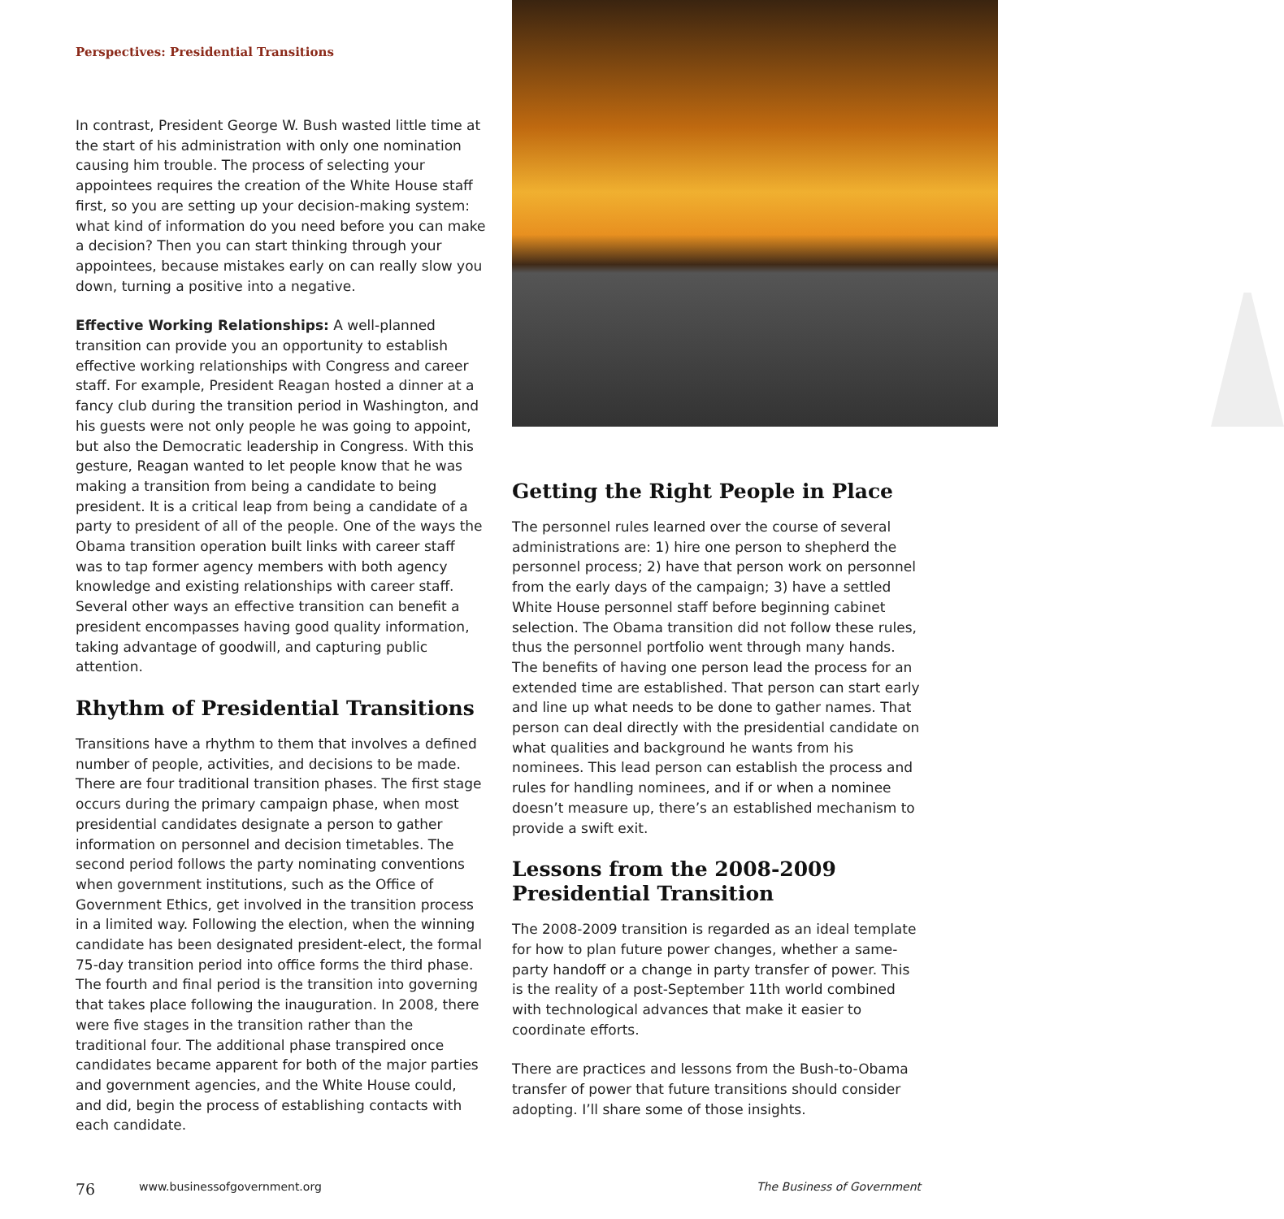Perspectives: Presidential Transitions
In contrast, President George W. Bush wasted little time at the start of his administration with only one nomination causing him trouble. The process of selecting your appointees requires the creation of the White House staff first, so you are setting up your decision-making system: what kind of information do you need before you can make a decision? Then you can start thinking through your appointees, because mistakes early on can really slow you down, turning a positive into a negative.
Effective Working Relationships: A well-planned transition can provide you an opportunity to establish effective working relationships with Congress and career staff. For example, President Reagan hosted a dinner at a fancy club during the transition period in Washington, and his guests were not only people he was going to appoint, but also the Democratic leadership in Congress. With this gesture, Reagan wanted to let people know that he was making a transition from being a candidate to being president. It is a critical leap from being a candidate of a party to president of all of the people. One of the ways the Obama transition operation built links with career staff was to tap former agency members with both agency knowledge and existing relationships with career staff. Several other ways an effective transition can benefit a president encompasses having good quality information, taking advantage of goodwill, and capturing public attention.
Rhythm of Presidential Transitions
Transitions have a rhythm to them that involves a defined number of people, activities, and decisions to be made. There are four traditional transition phases. The first stage occurs during the primary campaign phase, when most presidential candidates designate a person to gather information on personnel and decision timetables. The second period follows the party nominating conventions when government institutions, such as the Office of Government Ethics, get involved in the transition process in a limited way. Following the election, when the winning candidate has been designated president-elect, the formal 75-day transition period into office forms the third phase. The fourth and final period is the transition into governing that takes place following the inauguration. In 2008, there were five stages in the transition rather than the traditional four. The additional phase transpired once candidates became apparent for both of the major parties and government agencies, and the White House could, and did, begin the process of establishing contacts with each candidate.
Getting the Right People in Place
The personnel rules learned over the course of several administrations are: 1) hire one person to shepherd the personnel process; 2) have that person work on personnel from the early days of the campaign; 3) have a settled White House personnel staff before beginning cabinet selection. The Obama transition did not follow these rules, thus the personnel portfolio went through many hands. The benefits of having one person lead the process for an extended time are established. That person can start early and line up what needs to be done to gather names. That person can deal directly with the presidential candidate on what qualities and background he wants from his nominees. This lead person can establish the process and rules for handling nominees, and if or when a nominee doesn’t measure up, there’s an established mechanism to provide a swift exit.
Lessons from the 2008-2009 Presidential Transition
The 2008-2009 transition is regarded as an ideal template for how to plan future power changes, whether a same-party handoff or a change in party transfer of power. This is the reality of a post-September 11th world combined with technological advances that make it easier to coordinate efforts.
There are practices and lessons from the Bush-to-Obama transfer of power that future transitions should consider adopting. I’ll share some of those insights.
76 www.businessofgovernment.org The Business of Government